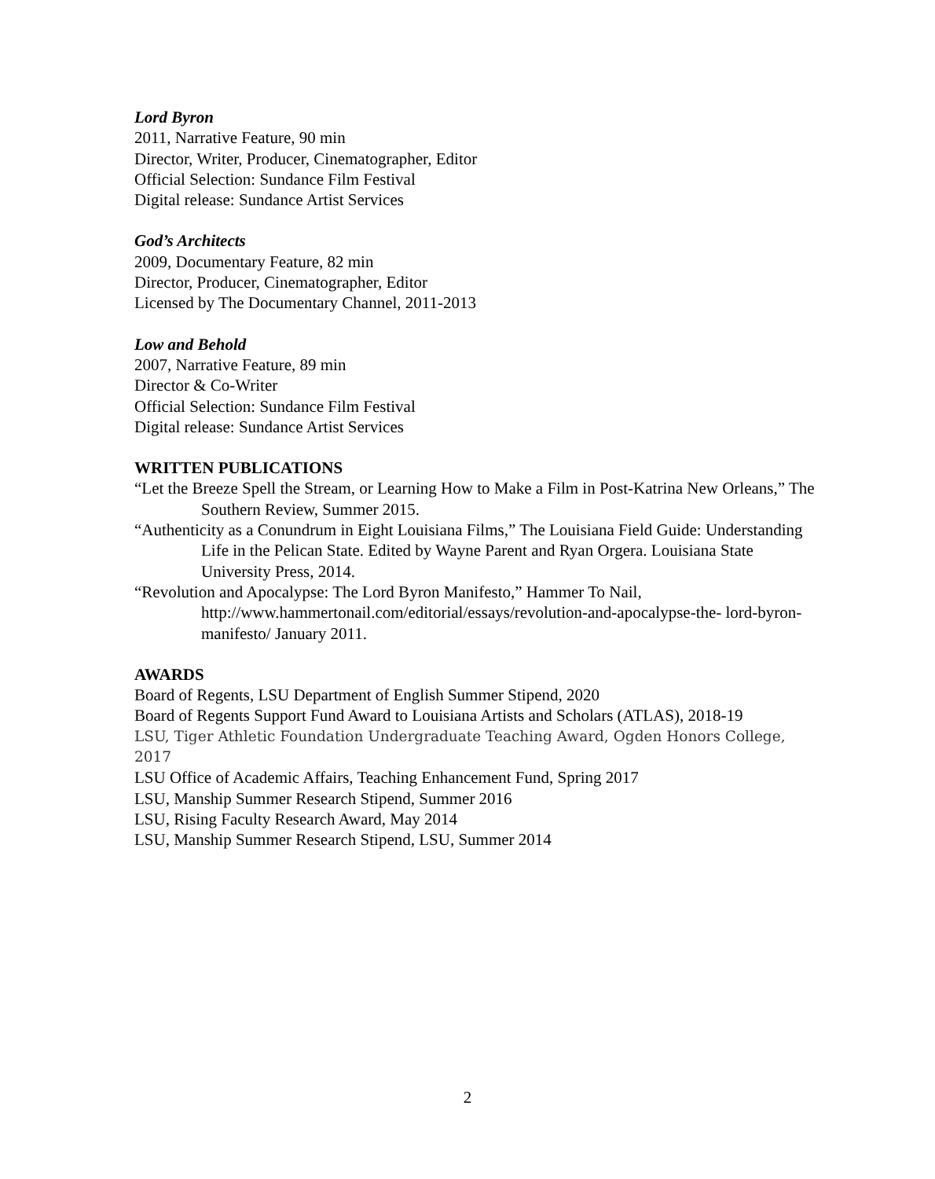Lord Byron
2011, Narrative Feature, 90 min
Director, Writer, Producer, Cinematographer, Editor
Official Selection: Sundance Film Festival
Digital release: Sundance Artist Services
God’s Architects
2009, Documentary Feature, 82 min
Director, Producer, Cinematographer, Editor
Licensed by The Documentary Channel, 2011-2013
Low and Behold
2007, Narrative Feature, 89 min
Director & Co-Writer
Official Selection: Sundance Film Festival
Digital release: Sundance Artist Services
WRITTEN PUBLICATIONS
“Let the Breeze Spell the Stream, or Learning How to Make a Film in Post-Katrina New Orleans,” The Southern Review, Summer 2015.
“Authenticity as a Conundrum in Eight Louisiana Films,” The Louisiana Field Guide: Understanding Life in the Pelican State. Edited by Wayne Parent and Ryan Orgera. Louisiana State University Press, 2014.
“Revolution and Apocalypse: The Lord Byron Manifesto,” Hammer To Nail, http://www.hammertonail.com/editorial/essays/revolution-and-apocalypse-the- lord-byron-manifesto/ January 2011.
AWARDS
Board of Regents, LSU Department of English Summer Stipend, 2020
Board of Regents Support Fund Award to Louisiana Artists and Scholars (ATLAS), 2018-19
LSU, Tiger Athletic Foundation Undergraduate Teaching Award, Ogden Honors College, 2017
LSU Office of Academic Affairs, Teaching Enhancement Fund, Spring 2017
LSU, Manship Summer Research Stipend, Summer 2016
LSU, Rising Faculty Research Award, May 2014
LSU, Manship Summer Research Stipend, LSU, Summer 2014
2